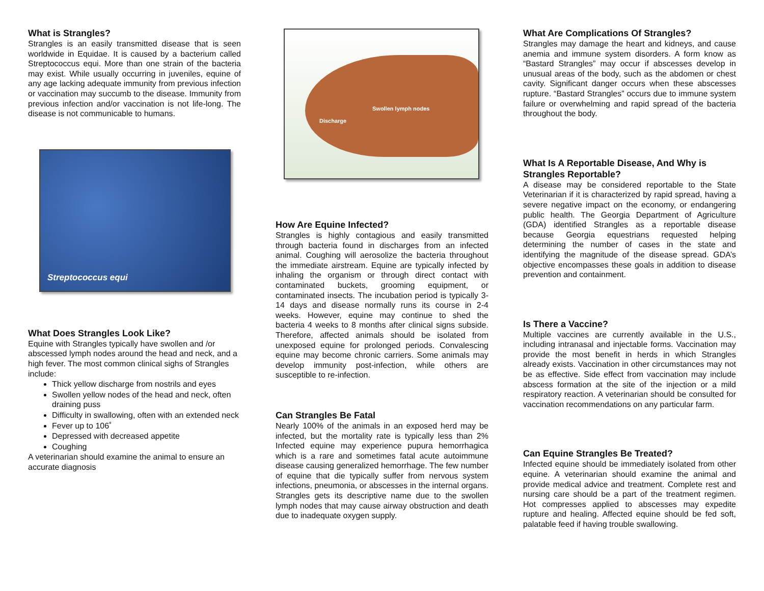What is Strangles?
Strangles is an easily transmitted disease that is seen worldwide in Equidae. It is caused by a bacterium called Streptococcus equi. More than one strain of the bacteria may exist. While usually occurring in juveniles, equine of any age lacking adequate immunity from previous infection or vaccination may succumb to the disease. Immunity from previous infection and/or vaccination is not life-long. The disease is not communicable to humans.
Streptococcus equi
What Does Strangles Look Like?
Equine with Strangles typically have swollen and /or abscessed lymph nodes around the head and neck, and a high fever. The most common clinical sighs of Strangles include:
Thick yellow discharge from nostrils and eyes
Swollen yellow nodes of the head and neck, often draining puss
Difficulty in swallowing, often with an extended neck
Fever up to 106˚
Depressed with decreased appetite
Coughing
A veterinarian should examine the animal to ensure an accurate diagnosis
Swollen lymph nodes
Discharge
How Are Equine Infected?
Strangles is highly contagious and easily transmitted through bacteria found in discharges from an infected animal. Coughing will aerosolize the bacteria throughout the immediate airstream. Equine are typically infected by inhaling the organism or through direct contact with contaminated buckets, grooming equipment, or contaminated insects. The incubation period is typically 3-14 days and disease normally runs its course in 2-4 weeks. However, equine may continue to shed the bacteria 4 weeks to 8 months after clinical signs subside. Therefore, affected animals should be isolated from unexposed equine for prolonged periods. Convalescing equine may become chronic carriers. Some animals may develop immunity post-infection, while others are susceptible to re-infection.
Can Strangles Be Fatal
Nearly 100% of the animals in an exposed herd may be infected, but the mortality rate is typically less than 2% Infected equine may experience pupura hemorrhagica which is a rare and sometimes fatal acute autoimmune disease causing generalized hemorrhage. The few number of equine that die typically suffer from nervous system infections, pneumonia, or abscesses in the internal organs. Strangles gets its descriptive name due to the swollen lymph nodes that may cause airway obstruction and death due to inadequate oxygen supply.
What Are Complications Of Strangles?
Strangles may damage the heart and kidneys, and cause anemia and immune system disorders. A form know as “Bastard Strangles” may occur if abscesses develop in unusual areas of the body, such as the abdomen or chest cavity. Significant danger occurs when these abscesses rupture. “Bastard Strangles” occurs due to immune system failure or overwhelming and rapid spread of the bacteria throughout the body.
What Is A Reportable Disease, And Why is Strangles Reportable?
A disease may be considered reportable to the State Veterinarian if it is characterized by rapid spread, having a severe negative impact on the economy, or endangering public health. The Georgia Department of Agriculture (GDA) identified Strangles as a reportable disease because Georgia equestrians requested helping determining the number of cases in the state and identifying the magnitude of the disease spread. GDA’s objective encompasses these goals in addition to disease prevention and containment.
Is There a Vaccine?
Multiple vaccines are currently available in the U.S., including intranasal and injectable forms. Vaccination may provide the most benefit in herds in which Strangles already exists. Vaccination in other circumstances may not be as effective. Side effect from vaccination may include abscess formation at the site of the injection or a mild respiratory reaction. A veterinarian should be consulted for vaccination recommendations on any particular farm.
Can Equine Strangles Be Treated?
Infected equine should be immediately isolated from other equine. A veterinarian should examine the animal and provide medical advice and treatment. Complete rest and nursing care should be a part of the treatment regimen. Hot compresses applied to abscesses may expedite rupture and healing. Affected equine should be fed soft, palatable feed if having trouble swallowing.